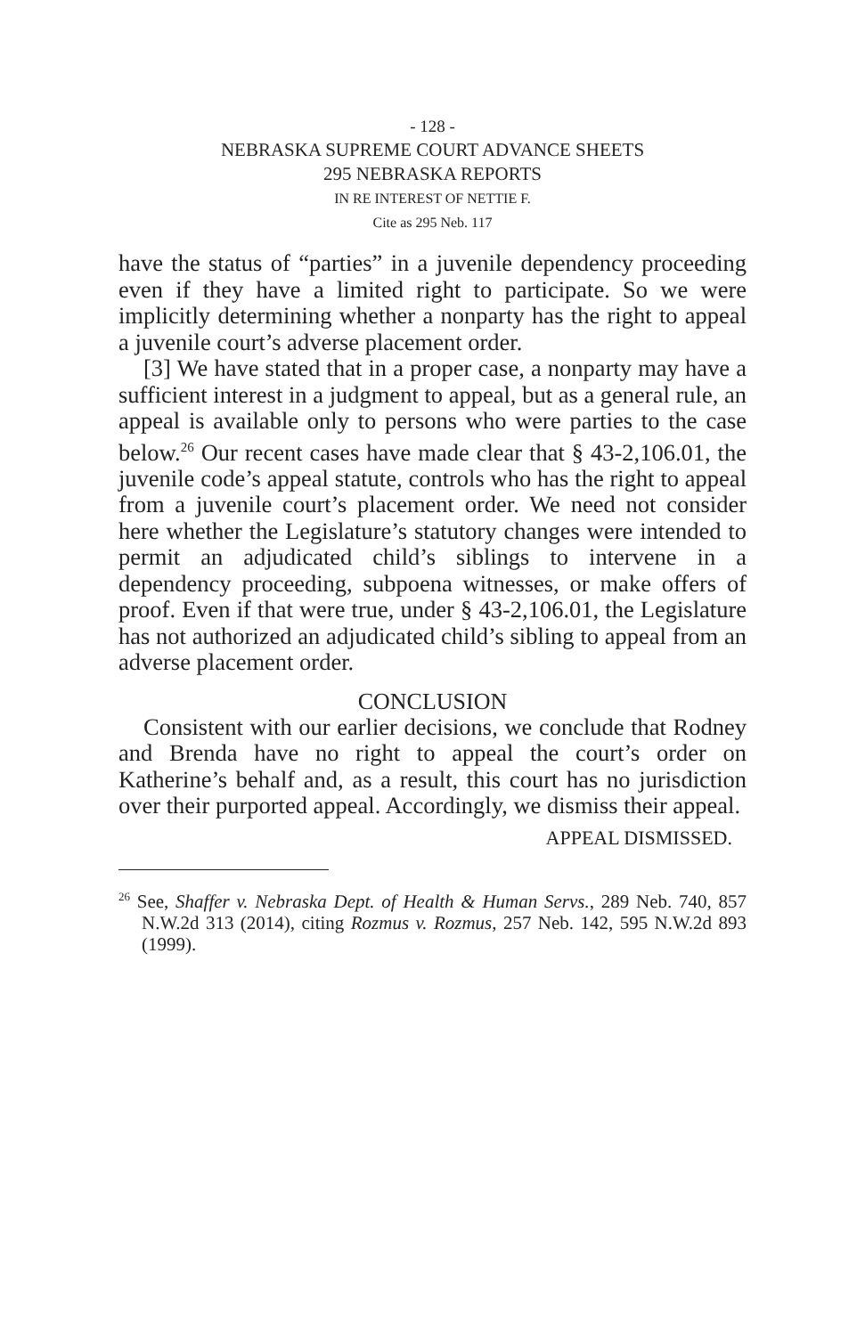- 128 -
NEBRASKA SUPREME COURT ADVANCE SHEETS
295 NEBRASKA REPORTS
IN RE INTEREST OF NETTIE F.
Cite as 295 Neb. 117
have the status of “parties” in a juvenile dependency proceeding even if they have a limited right to participate. So we were implicitly determining whether a nonparty has the right to appeal a juvenile court’s adverse placement order.
[3] We have stated that in a proper case, a nonparty may have a sufficient interest in a judgment to appeal, but as a general rule, an appeal is available only to persons who were parties to the case below.<sup>26</sup> Our recent cases have made clear that § 43-2,106.01, the juvenile code’s appeal statute, controls who has the right to appeal from a juvenile court’s placement order. We need not consider here whether the Legislature’s statutory changes were intended to permit an adjudicated child’s siblings to intervene in a dependency proceeding, subpoena witnesses, or make offers of proof. Even if that were true, under § 43-2,106.01, the Legislature has not authorized an adjudicated child’s sibling to appeal from an adverse placement order.
CONCLUSION
Consistent with our earlier decisions, we conclude that Rodney and Brenda have no right to appeal the court’s order on Katherine’s behalf and, as a result, this court has no jurisdiction over their purported appeal. Accordingly, we dismiss their appeal.
APPEAL DISMISSED.
<sup>26</sup> See, Shaffer v. Nebraska Dept. of Health & Human Servs., 289 Neb. 740, 857 N.W.2d 313 (2014), citing Rozmus v. Rozmus, 257 Neb. 142, 595 N.W.2d 893 (1999).